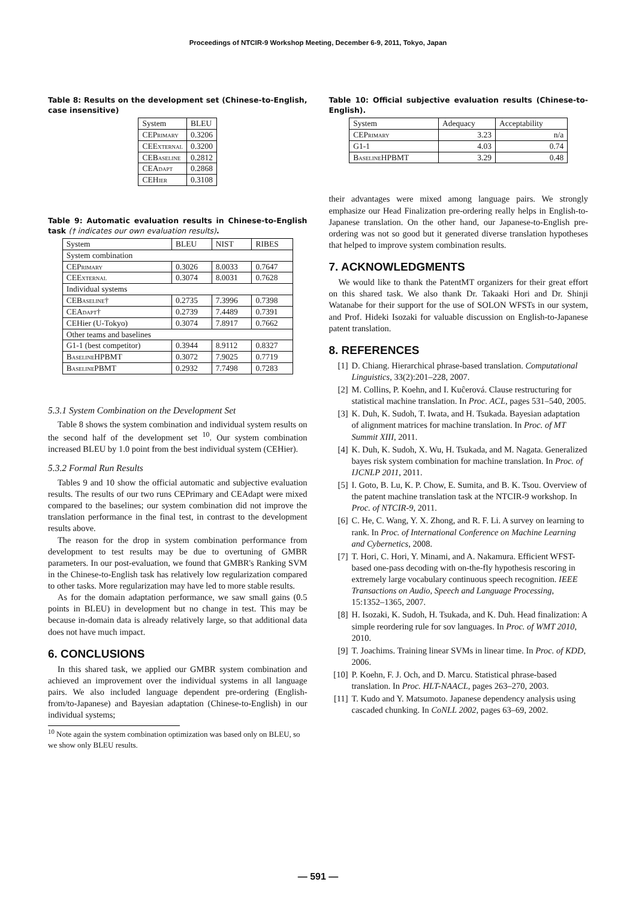Proceedings of NTCIR-9 Workshop Meeting, December 6-9, 2011, Tokyo, Japan
Table 8: Results on the development set (Chinese-to-English, case insensitive)
| System | BLEU |
| --- | --- |
| CEPrimary | 0.3206 |
| CEExternal | 0.3200 |
| CEBaseline | 0.2812 |
| CEAdapt | 0.2868 |
| CEHier | 0.3108 |
Table 9: Automatic evaluation results in Chinese-to-English task († indicates our own evaluation results).
| System | BLEU | NIST | RIBES |
| --- | --- | --- | --- |
| System combination | | | |
| CEPrimary | 0.3026 | 8.0033 | 0.7647 |
| CEExternal | 0.3074 | 8.0031 | 0.7628 |
| Individual systems | | | |
| CEBaseline† | 0.2735 | 7.3996 | 0.7398 |
| CEAdapt† | 0.2739 | 7.4489 | 0.7391 |
| CEHier (U-Tokyo) | 0.3074 | 7.8917 | 0.7662 |
| Other teams and baselines | | | |
| G1-1 (best competitor) | 0.3944 | 8.9112 | 0.8327 |
| BaselineHPBMT | 0.3072 | 7.9025 | 0.7719 |
| BaselinePBMT | 0.2932 | 7.7498 | 0.7283 |
5.3.1 System Combination on the Development Set
Table 8 shows the system combination and individual system results on the second half of the development set <sup>10</sup>. Our system combination increased BLEU by 1.0 point from the best individual system (CEHier).
5.3.2 Formal Run Results
Tables 9 and 10 show the official automatic and subjective evaluation results. The results of our two runs CEPrimary and CEAdapt were mixed compared to the baselines; our system combination did not improve the translation performance in the final test, in contrast to the development results above.
The reason for the drop in system combination performance from development to test results may be due to overtuning of GMBR parameters. In our post-evaluation, we found that GMBR's Ranking SVM in the Chinese-to-English task has relatively low regularization compared to other tasks. More regularization may have led to more stable results.
As for the domain adaptation performance, we saw small gains (0.5 points in BLEU) in development but no change in test. This may be because in-domain data is already relatively large, so that additional data does not have much impact.
6. CONCLUSIONS
In this shared task, we applied our GMBR system combination and achieved an improvement over the individual systems in all language pairs. We also included language dependent pre-ordering (English-from/to-Japanese) and Bayesian adaptation (Chinese-to-English) in our individual systems;
<sup>10</sup> Note again the system combination optimization was based only on BLEU, so we show only BLEU results.
Table 10: Official subjective evaluation results (Chinese-to-English).
| System | Adequacy | Acceptability |
| --- | --- | --- |
| CEPrimary | 3.23 | n/a |
| G1-1 | 4.03 | 0.74 |
| BaselineHPBMT | 3.29 | 0.48 |
their advantages were mixed among language pairs. We strongly emphasize our Head Finalization pre-ordering really helps in English-to-Japanese translation. On the other hand, our Japanese-to-English pre-ordering was not so good but it generated diverse translation hypotheses that helped to improve system combination results.
7. ACKNOWLEDGMENTS
We would like to thank the PatentMT organizers for their great effort on this shared task. We also thank Dr. Takaaki Hori and Dr. Shinji Watanabe for their support for the use of SOLON WFSTs in our system, and Prof. Hideki Isozaki for valuable discussion on English-to-Japanese patent translation.
8. REFERENCES
[1] D. Chiang. Hierarchical phrase-based translation. Computational Linguistics, 33(2):201–228, 2007.
[2] M. Collins, P. Koehn, and I. Kuĉerová. Clause restructuring for statistical machine translation. In Proc. ACL, pages 531–540, 2005.
[3] K. Duh, K. Sudoh, T. Iwata, and H. Tsukada. Bayesian adaptation of alignment matrices for machine translation. In Proc. of MT Summit XIII, 2011.
[4] K. Duh, K. Sudoh, X. Wu, H. Tsukada, and M. Nagata. Generalized bayes risk system combination for machine translation. In Proc. of IJCNLP 2011, 2011.
[5] I. Goto, B. Lu, K. P. Chow, E. Sumita, and B. K. Tsou. Overview of the patent machine translation task at the NTCIR-9 workshop. In Proc. of NTCIR-9, 2011.
[6] C. He, C. Wang, Y. X. Zhong, and R. F. Li. A survey on learning to rank. In Proc. of International Conference on Machine Learning and Cybernetics, 2008.
[7] T. Hori, C. Hori, Y. Minami, and A. Nakamura. Efficient WFST-based one-pass decoding with on-the-fly hypothesis rescoring in extremely large vocabulary continuous speech recognition. IEEE Transactions on Audio, Speech and Language Processing, 15:1352–1365, 2007.
[8] H. Isozaki, K. Sudoh, H. Tsukada, and K. Duh. Head finalization: A simple reordering rule for sov languages. In Proc. of WMT 2010, 2010.
[9] T. Joachims. Training linear SVMs in linear time. In Proc. of KDD, 2006.
[10] P. Koehn, F. J. Och, and D. Marcu. Statistical phrase-based translation. In Proc. HLT-NAACL, pages 263–270, 2003.
[11] T. Kudo and Y. Matsumoto. Japanese dependency analysis using cascaded chunking. In CoNLL 2002, pages 63–69, 2002.
— 591 —